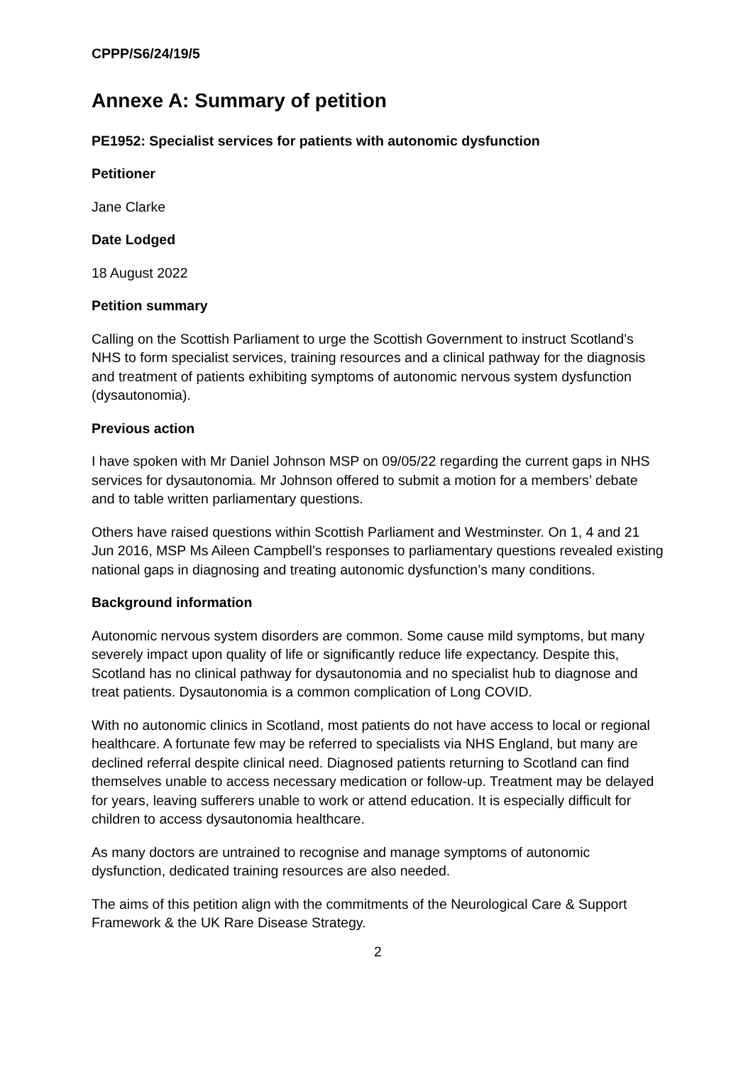CPPP/S6/24/19/5
Annexe A: Summary of petition
PE1952: Specialist services for patients with autonomic dysfunction
Petitioner
Jane Clarke
Date Lodged
18 August 2022
Petition summary
Calling on the Scottish Parliament to urge the Scottish Government to instruct Scotland’s NHS to form specialist services, training resources and a clinical pathway for the diagnosis and treatment of patients exhibiting symptoms of autonomic nervous system dysfunction (dysautonomia).
Previous action
I have spoken with Mr Daniel Johnson MSP on 09/05/22 regarding the current gaps in NHS services for dysautonomia. Mr Johnson offered to submit a motion for a members’ debate and to table written parliamentary questions.
Others have raised questions within Scottish Parliament and Westminster. On 1, 4 and 21 Jun 2016, MSP Ms Aileen Campbell’s responses to parliamentary questions revealed existing national gaps in diagnosing and treating autonomic dysfunction’s many conditions.
Background information
Autonomic nervous system disorders are common. Some cause mild symptoms, but many severely impact upon quality of life or significantly reduce life expectancy. Despite this, Scotland has no clinical pathway for dysautonomia and no specialist hub to diagnose and treat patients. Dysautonomia is a common complication of Long COVID.
With no autonomic clinics in Scotland, most patients do not have access to local or regional healthcare. A fortunate few may be referred to specialists via NHS England, but many are declined referral despite clinical need. Diagnosed patients returning to Scotland can find themselves unable to access necessary medication or follow-up. Treatment may be delayed for years, leaving sufferers unable to work or attend education. It is especially difficult for children to access dysautonomia healthcare.
As many doctors are untrained to recognise and manage symptoms of autonomic dysfunction, dedicated training resources are also needed.
The aims of this petition align with the commitments of the Neurological Care & Support Framework & the UK Rare Disease Strategy.
2